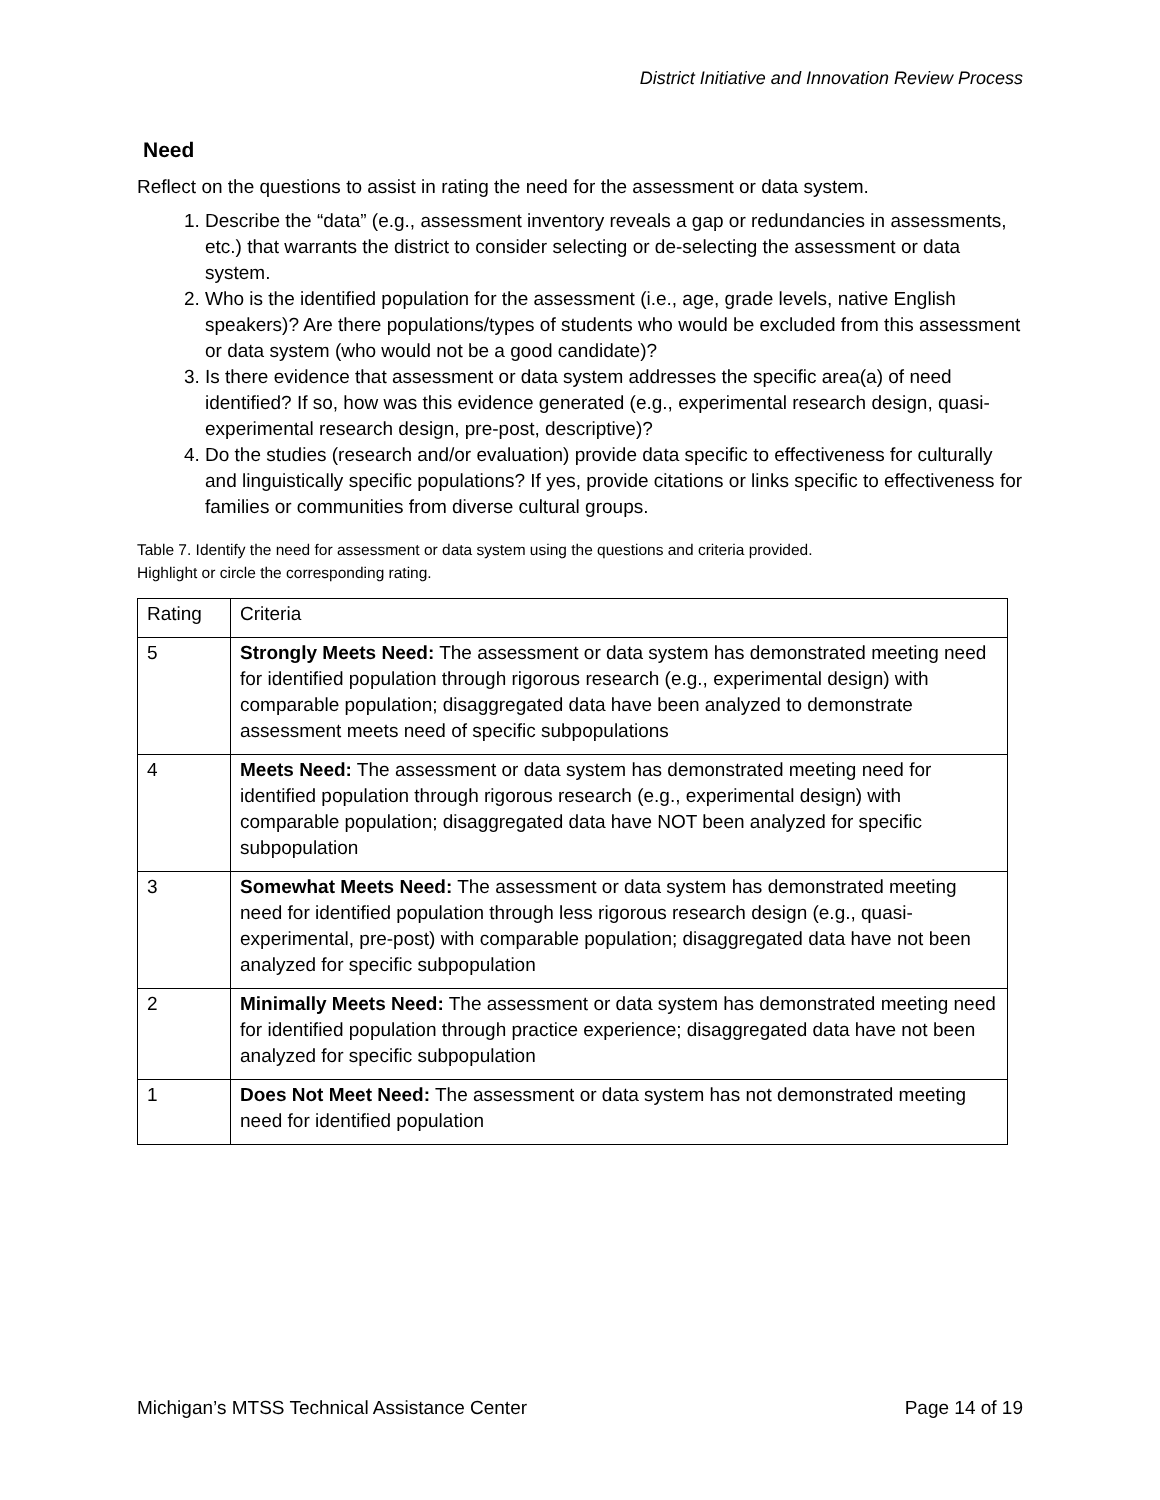District Initiative and Innovation Review Process
Need
Reflect on the questions to assist in rating the need for the assessment or data system.
1. Describe the “data” (e.g., assessment inventory reveals a gap or redundancies in assessments, etc.) that warrants the district to consider selecting or de-selecting the assessment or data system.
2. Who is the identified population for the assessment (i.e., age, grade levels, native English speakers)? Are there populations/types of students who would be excluded from this assessment or data system (who would not be a good candidate)?
3. Is there evidence that assessment or data system addresses the specific area(a) of need identified? If so, how was this evidence generated (e.g., experimental research design, quasi-experimental research design, pre-post, descriptive)?
4. Do the studies (research and/or evaluation) provide data specific to effectiveness for culturally and linguistically specific populations? If yes, provide citations or links specific to effectiveness for families or communities from diverse cultural groups.
Table 7. Identify the need for assessment or data system using the questions and criteria provided.
Highlight or circle the corresponding rating.
| Rating | Criteria |
| 5 | Strongly Meets Need: The assessment or data system has demonstrated meeting need for identified population through rigorous research (e.g., experimental design) with comparable population; disaggregated data have been analyzed to demonstrate assessment meets need of specific subpopulations |
| 4 | Meets Need: The assessment or data system has demonstrated meeting need for identified population through rigorous research (e.g., experimental design) with comparable population; disaggregated data have NOT been analyzed for specific subpopulation |
| 3 | Somewhat Meets Need: The assessment or data system has demonstrated meeting need for identified population through less rigorous research design (e.g., quasi-experimental, pre-post) with comparable population; disaggregated data have not been analyzed for specific subpopulation |
| 2 | Minimally Meets Need: The assessment or data system has demonstrated meeting need for identified population through practice experience; disaggregated data have not been analyzed for specific subpopulation |
| 1 | Does Not Meet Need: The assessment or data system has not demonstrated meeting need for identified population |
Michigan’s MTSS Technical Assistance Center Page 14 of 19